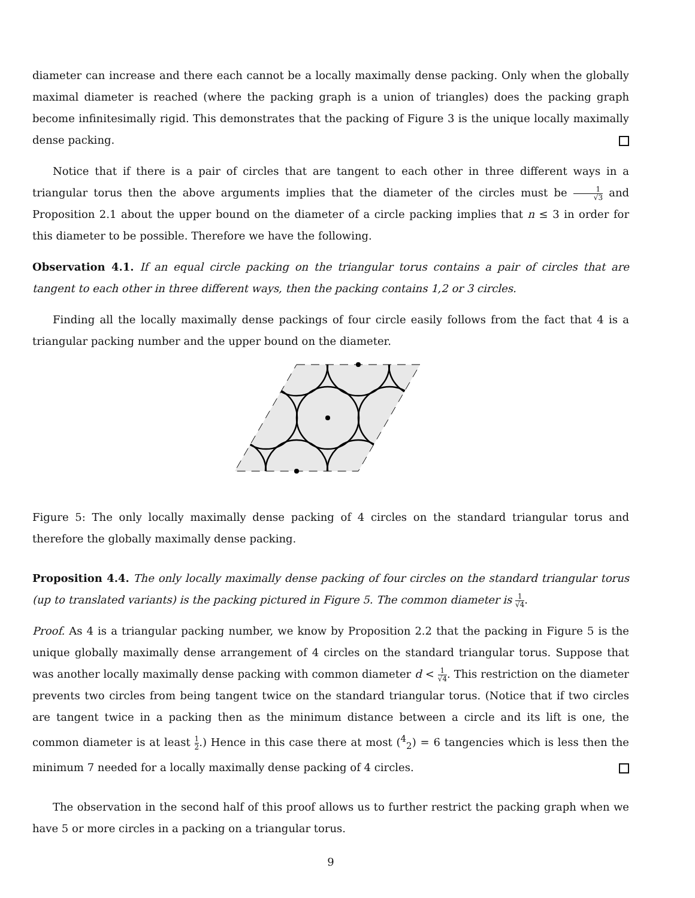diameter can increase and there each cannot be a locally maximally dense packing. Only when the globally maximal diameter is reached (where the packing graph is a union of triangles) does the packing graph become infinitesimally rigid. This demonstrates that the packing of Figure 3 is the unique locally maximally dense packing.
Notice that if there is a pair of circles that are tangent to each other in three different ways in a triangular torus then the above arguments implies that the diameter of the circles must be 1 √3 and Proposition 2.1 about the upper bound on the diameter of a circle packing implies that n ≤ 3 in order for this diameter to be possible. Therefore we have the following.
Observation 4.1. If an equal circle packing on the triangular torus contains a pair of circles that are tangent to each other in three different ways, then the packing contains 1,2 or 3 circles.
Finding all the locally maximally dense packings of four circle easily follows from the fact that 4 is a triangular packing number and the upper bound on the diameter.
Figure 5: The only locally maximally dense packing of 4 circles on the standard triangular torus and therefore the globally maximally dense packing.
Proposition 4.4. The only locally maximally dense packing of four circles on the standard triangular torus (up to translated variants) is the packing pictured in Figure 5. The common diameter is 1 √4.
Proof. As 4 is a triangular packing number, we know by Proposition 2.2 that the packing in Figure 5 is the unique globally maximally dense arrangement of 4 circles on the standard triangular torus. Suppose that was another locally maximally dense packing with common diameter d < 1 √4. This restriction on the diameter prevents two circles from being tangent twice on the standard triangular torus. (Notice that if two circles are tangent twice in a packing then as the minimum distance between a circle and its lift is one, the common diameter is at least 1 2.) Hence in this case there at most (<sup>4</sup><sub>2</sub>) = 6 tangencies which is less then the minimum 7 needed for a locally maximally dense packing of 4 circles.
The observation in the second half of this proof allows us to further restrict the packing graph when we have 5 or more circles in a packing on a triangular torus.
9